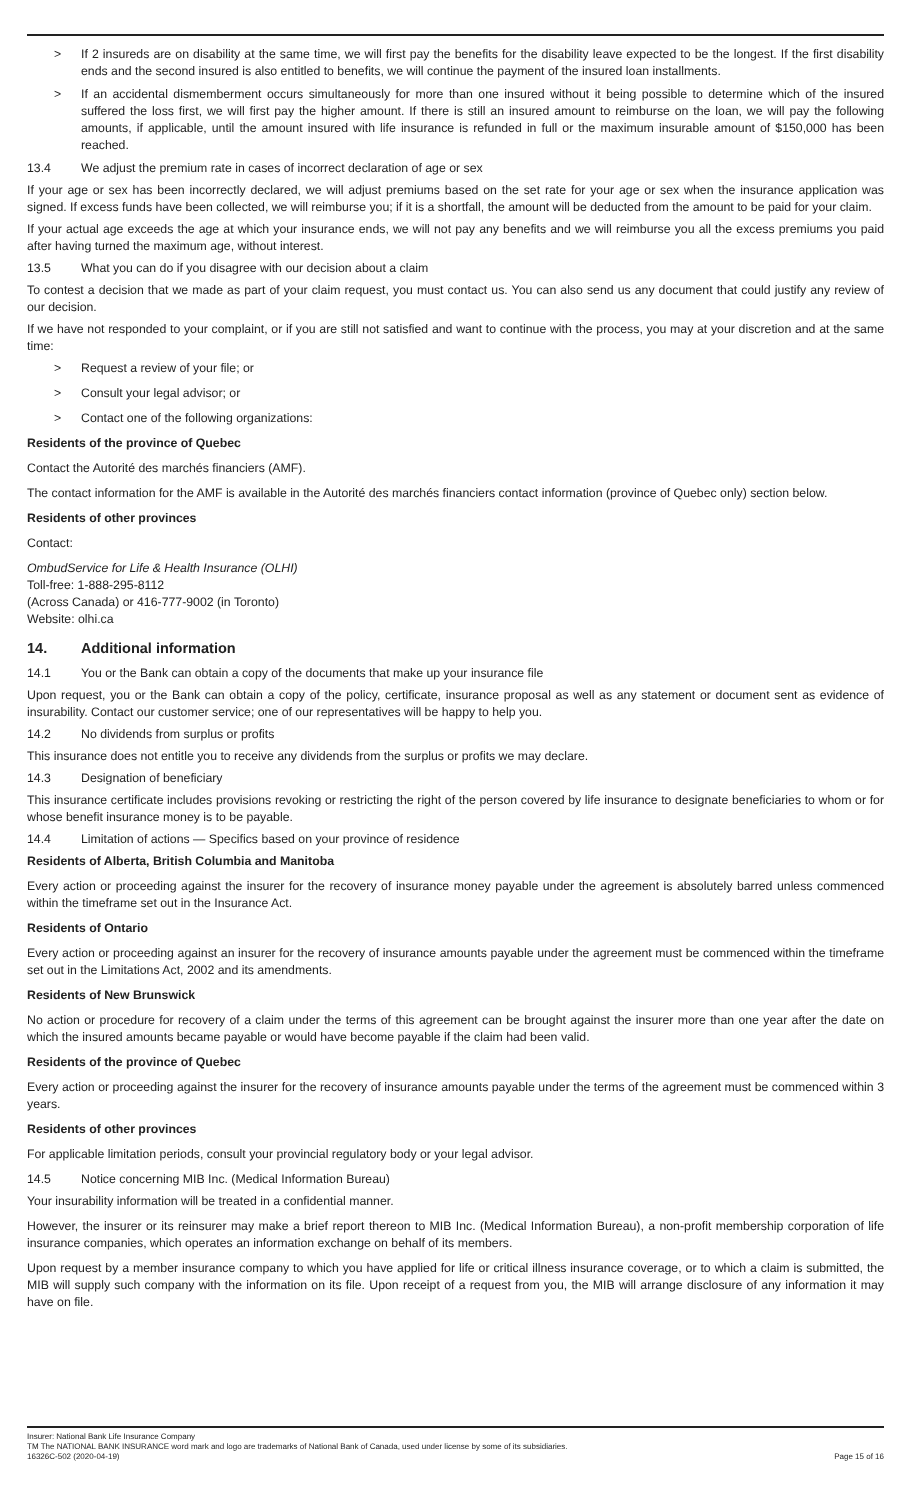> If 2 insureds are on disability at the same time, we will first pay the benefits for the disability leave expected to be the longest. If the first disability ends and the second insured is also entitled to benefits, we will continue the payment of the insured loan installments.
> If an accidental dismemberment occurs simultaneously for more than one insured without it being possible to determine which of the insured suffered the loss first, we will first pay the higher amount. If there is still an insured amount to reimburse on the loan, we will pay the following amounts, if applicable, until the amount insured with life insurance is refunded in full or the maximum insurable amount of $150,000 has been reached.
13.4 We adjust the premium rate in cases of incorrect declaration of age or sex
If your age or sex has been incorrectly declared, we will adjust premiums based on the set rate for your age or sex when the insurance application was signed. If excess funds have been collected, we will reimburse you; if it is a shortfall, the amount will be deducted from the amount to be paid for your claim.
If your actual age exceeds the age at which your insurance ends, we will not pay any benefits and we will reimburse you all the excess premiums you paid after having turned the maximum age, without interest.
13.5 What you can do if you disagree with our decision about a claim
To contest a decision that we made as part of your claim request, you must contact us. You can also send us any document that could justify any review of our decision.
If we have not responded to your complaint, or if you are still not satisfied and want to continue with the process, you may at your discretion and at the same time:
> Request a review of your file; or
> Consult your legal advisor; or
> Contact one of the following organizations:
Residents of the province of Quebec
Contact the Autorité des marchés financiers (AMF).
The contact information for the AMF is available in the Autorité des marchés financiers contact information (province of Quebec only) section below.
Residents of other provinces
Contact:
OmbudService for Life & Health Insurance (OLHI)
Toll-free: 1-888-295-8112
(Across Canada) or 416-777-9002 (in Toronto)
Website: olhi.ca
14. Additional information
14.1 You or the Bank can obtain a copy of the documents that make up your insurance file
Upon request, you or the Bank can obtain a copy of the policy, certificate, insurance proposal as well as any statement or document sent as evidence of insurability. Contact our customer service; one of our representatives will be happy to help you.
14.2 No dividends from surplus or profits
This insurance does not entitle you to receive any dividends from the surplus or profits we may declare.
14.3 Designation of beneficiary
This insurance certificate includes provisions revoking or restricting the right of the person covered by life insurance to designate beneficiaries to whom or for whose benefit insurance money is to be payable.
14.4 Limitation of actions — Specifics based on your province of residence
Residents of Alberta, British Columbia and Manitoba
Every action or proceeding against the insurer for the recovery of insurance money payable under the agreement is absolutely barred unless commenced within the timeframe set out in the Insurance Act.
Residents of Ontario
Every action or proceeding against an insurer for the recovery of insurance amounts payable under the agreement must be commenced within the timeframe set out in the Limitations Act, 2002 and its amendments.
Residents of New Brunswick
No action or procedure for recovery of a claim under the terms of this agreement can be brought against the insurer more than one year after the date on which the insured amounts became payable or would have become payable if the claim had been valid.
Residents of the province of Quebec
Every action or proceeding against the insurer for the recovery of insurance amounts payable under the terms of the agreement must be commenced within 3 years.
Residents of other provinces
For applicable limitation periods, consult your provincial regulatory body or your legal advisor.
14.5 Notice concerning MIB Inc. (Medical Information Bureau)
Your insurability information will be treated in a confidential manner.
However, the insurer or its reinsurer may make a brief report thereon to MIB Inc. (Medical Information Bureau), a non-profit membership corporation of life insurance companies, which operates an information exchange on behalf of its members.
Upon request by a member insurance company to which you have applied for life or critical illness insurance coverage, or to which a claim is submitted, the MIB will supply such company with the information on its file. Upon receipt of a request from you, the MIB will arrange disclosure of any information it may have on file.
Insurer: National Bank Life Insurance Company
TM The NATIONAL BANK INSURANCE word mark and logo are trademarks of National Bank of Canada, used under license by some of its subsidiaries.
16326C-502 (2020-04-19) Page 15 of 16